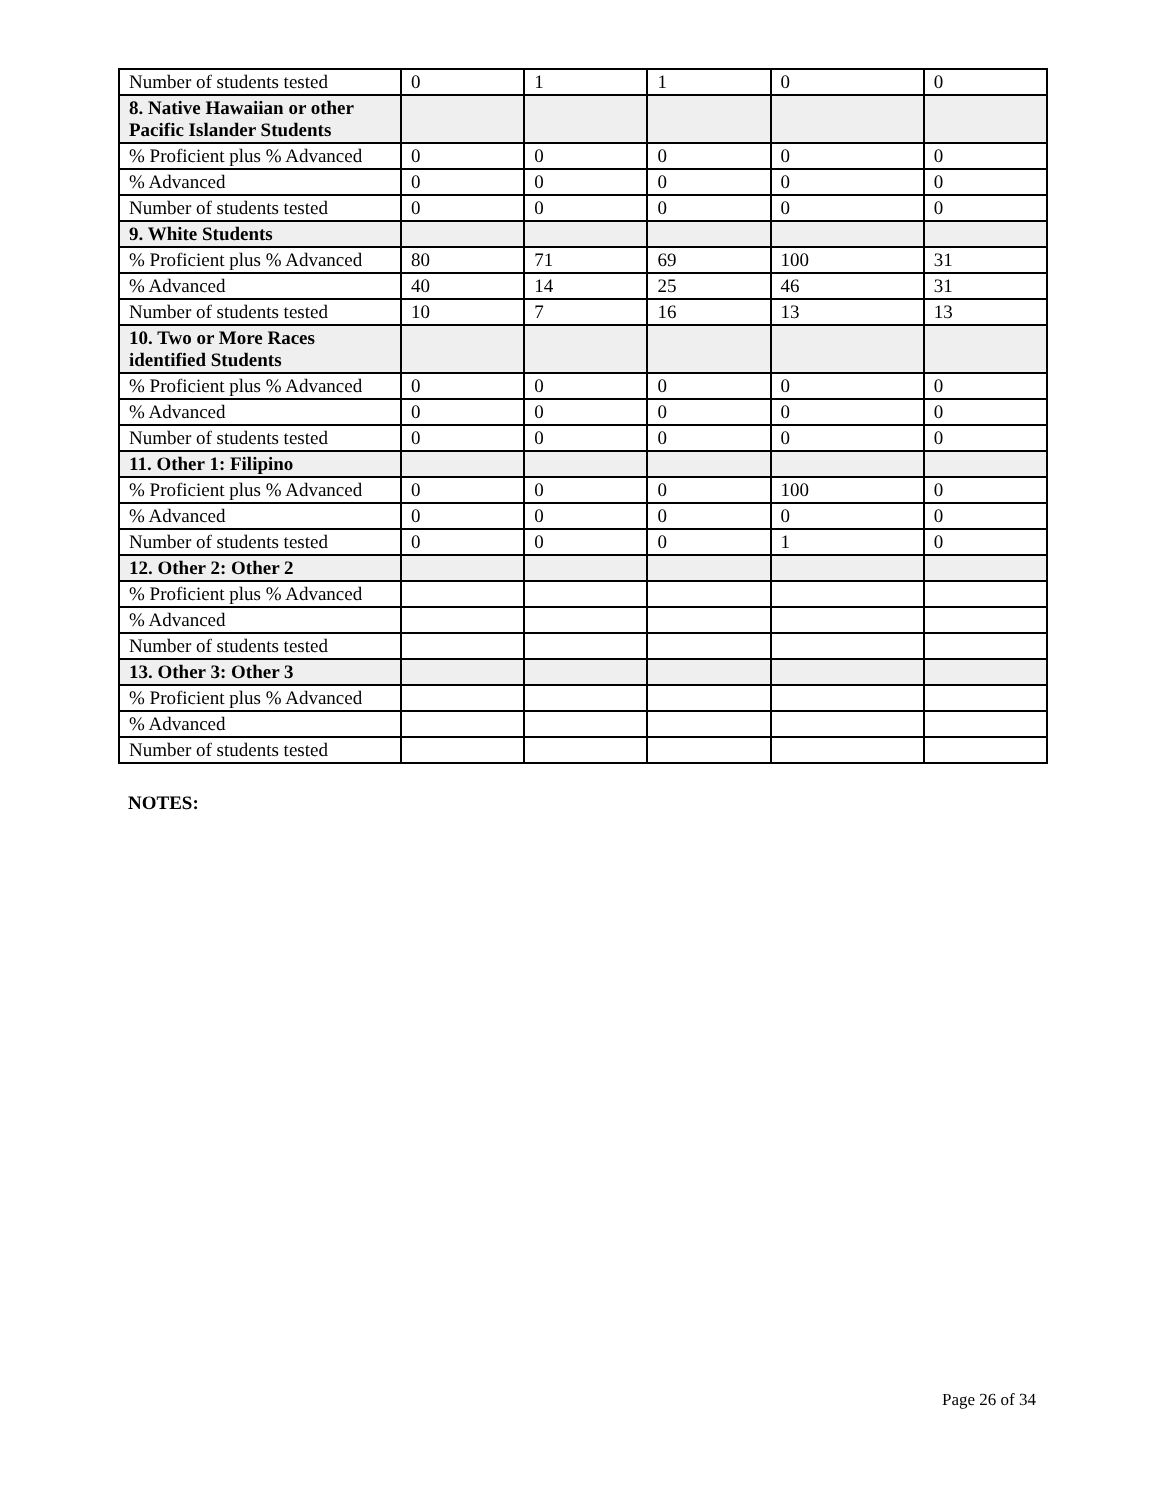| Number of students tested | 0 | 1 | 1 | 0 | 0 |
| 8. Native Hawaiian or other Pacific Islander Students | | | | | |
| % Proficient plus % Advanced | 0 | 0 | 0 | 0 | 0 |
| % Advanced | 0 | 0 | 0 | 0 | 0 |
| Number of students tested | 0 | 0 | 0 | 0 | 0 |
| 9. White Students | | | | | |
| % Proficient plus % Advanced | 80 | 71 | 69 | 100 | 31 |
| % Advanced | 40 | 14 | 25 | 46 | 31 |
| Number of students tested | 10 | 7 | 16 | 13 | 13 |
| 10. Two or More Races identified Students | | | | | |
| % Proficient plus % Advanced | 0 | 0 | 0 | 0 | 0 |
| % Advanced | 0 | 0 | 0 | 0 | 0 |
| Number of students tested | 0 | 0 | 0 | 0 | 0 |
| 11. Other 1: Filipino | | | | | |
| % Proficient plus % Advanced | 0 | 0 | 0 | 100 | 0 |
| % Advanced | 0 | 0 | 0 | 0 | 0 |
| Number of students tested | 0 | 0 | 0 | 1 | 0 |
| 12. Other 2: Other 2 | | | | | |
| % Proficient plus % Advanced | | | | | |
| % Advanced | | | | | |
| Number of students tested | | | | | |
| 13. Other 3: Other 3 | | | | | |
| % Proficient plus % Advanced | | | | | |
| % Advanced | | | | | |
| Number of students tested | | | | | |
NOTES:
Page 26 of 34